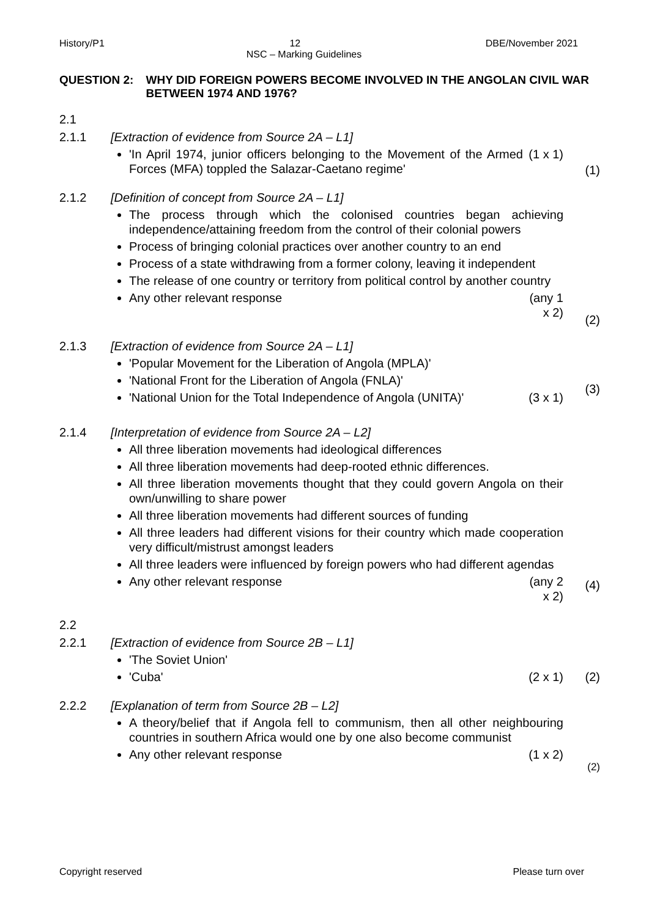History/P1 12 DBE/November 2021
NSC – Marking Guidelines
QUESTION 2: WHY DID FOREIGN POWERS BECOME INVOLVED IN THE ANGOLAN CIVIL WAR BETWEEN 1974 AND 1976?
2.1
2.1.1 [Extraction of evidence from Source 2A – L1]
'In April 1974, junior officers belonging to the Movement of the Armed Forces (MFA) toppled the Salazar-Caetano regime' (1 x 1)
(1)
2.1.2 [Definition of concept from Source 2A – L1]
The process through which the colonised countries began achieving independence/attaining freedom from the control of their colonial powers
Process of bringing colonial practices over another country to an end
Process of a state withdrawing from a former colony, leaving it independent
The release of one country or territory from political control by another country
Any other relevant response (any 1 x 2)
(2)
2.1.3 [Extraction of evidence from Source 2A – L1]
'Popular Movement for the Liberation of Angola (MPLA)'
'National Front for the Liberation of Angola (FNLA)'
'National Union for the Total Independence of Angola (UNITA)' (3 x 1)
(3)
2.1.4 [Interpretation of evidence from Source 2A – L2]
All three liberation movements had ideological differences
All three liberation movements had deep-rooted ethnic differences.
All three liberation movements thought that they could govern Angola on their own/unwilling to share power
All three liberation movements had different sources of funding
All three leaders had different visions for their country which made cooperation very difficult/mistrust amongst leaders
All three leaders were influenced by foreign powers who had different agendas
Any other relevant response (any 2 x 2)
(4)
2.2
2.2.1 [Extraction of evidence from Source 2B – L1]
'The Soviet Union'
'Cuba' (2 x 1)
(2)
2.2.2 [Explanation of term from Source 2B – L2]
A theory/belief that if Angola fell to communism, then all other neighbouring countries in southern Africa would one by one also become communist
Any other relevant response (1 x 2)
(2)
Copyright reserved Please turn over